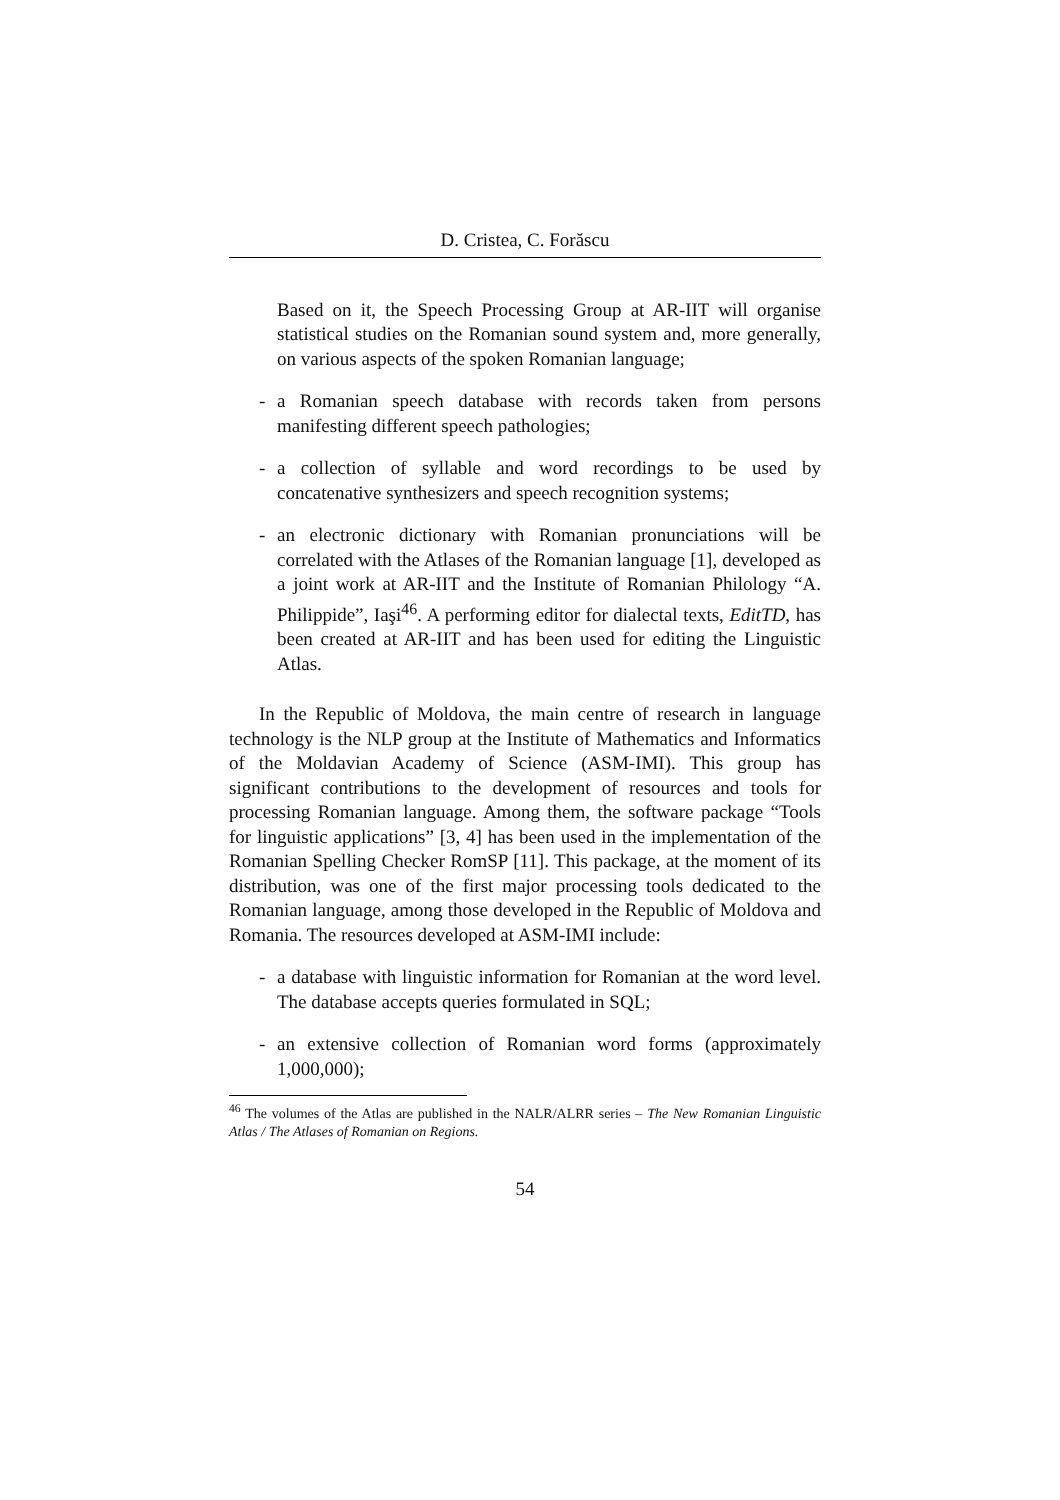D. Cristea, C. Forăscu
Based on it, the Speech Processing Group at AR-IIT will organise statistical studies on the Romanian sound system and, more generally, on various aspects of the spoken Romanian language;
- a Romanian speech database with records taken from persons manifesting different speech pathologies;
- a collection of syllable and word recordings to be used by concatenative synthesizers and speech recognition systems;
- an electronic dictionary with Romanian pronunciations will be correlated with the Atlases of the Romanian language [1], developed as a joint work at AR-IIT and the Institute of Romanian Philology “A. Philippide”, Iaşi<sup>46</sup>. A performing editor for dialectal texts, EditTD, has been created at AR-IIT and has been used for editing the Linguistic Atlas.
In the Republic of Moldova, the main centre of research in language technology is the NLP group at the Institute of Mathematics and Informatics of the Moldavian Academy of Science (ASM-IMI). This group has significant contributions to the development of resources and tools for processing Romanian language. Among them, the software package “Tools for linguistic applications” [3, 4] has been used in the implementation of the Romanian Spelling Checker RomSP [11]. This package, at the moment of its distribution, was one of the first major processing tools dedicated to the Romanian language, among those developed in the Republic of Moldova and Romania. The resources developed at ASM-IMI include:
- a database with linguistic information for Romanian at the word level. The database accepts queries formulated in SQL;
- an extensive collection of Romanian word forms (approximately 1,000,000);
<sup>46</sup> The volumes of the Atlas are published in the NALR/ALRR series – The New Romanian Linguistic Atlas / The Atlases of Romanian on Regions.
54